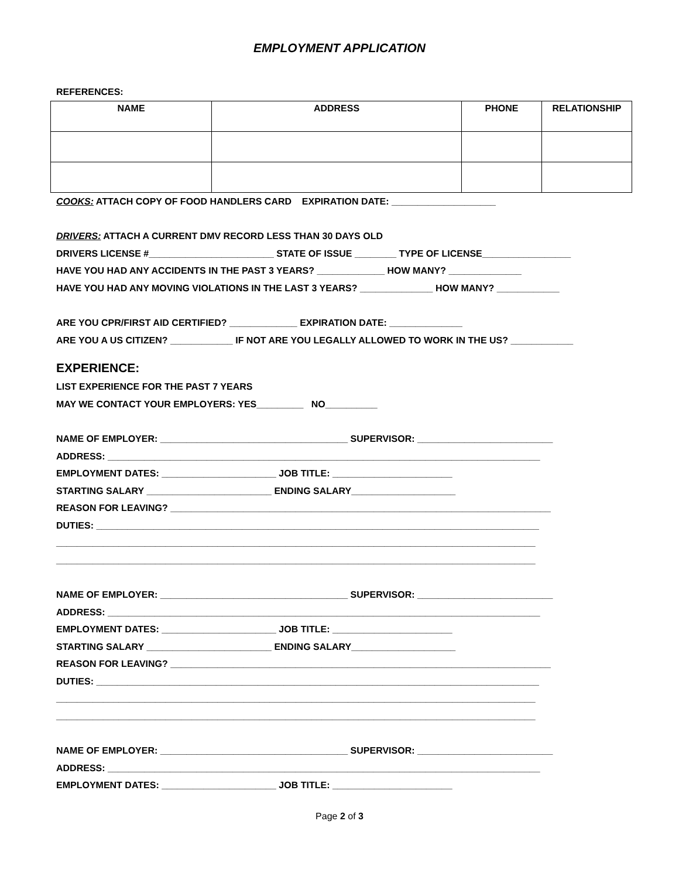EMPLOYMENT APPLICATION
REFERENCES:
| NAME | ADDRESS | PHONE | RELATIONSHIP |
| --- | --- | --- | --- |
COOKS: ATTACH COPY OF FOOD HANDLERS CARD EXPIRATION DATE: ____________________
DRIVERS: ATTACH A CURRENT DMV RECORD LESS THAN 30 DAYS OLD
DRIVERS LICENSE #________________________ STATE OF ISSUE ________ TYPE OF LICENSE_________________
HAVE YOU HAD ANY ACCIDENTS IN THE PAST 3 YEARS? _____________ HOW MANY? ______________
HAVE YOU HAD ANY MOVING VIOLATIONS IN THE LAST 3 YEARS? ______________ HOW MANY? ____________
ARE YOU CPR/FIRST AID CERTIFIED? _____________ EXPIRATION DATE: ______________
ARE YOU A US CITIZEN? ____________ IF NOT ARE YOU LEGALLY ALLOWED TO WORK IN THE US? ____________
EXPERIENCE:
LIST EXPERIENCE FOR THE PAST 7 YEARS
MAY WE CONTACT YOUR EMPLOYERS: YES_________ NO__________
NAME OF EMPLOYER: ____________________________________ SUPERVISOR: __________________________
ADDRESS: ___________________________________________________________________________________
EMPLOYMENT DATES: ______________________ JOB TITLE: _______________________
STARTING SALARY ________________________ ENDING SALARY____________________
REASON FOR LEAVING? _________________________________________________________________________
DUTIES: _____________________________________________________________________________________
____________________________________________________________________________________________
____________________________________________________________________________________________
NAME OF EMPLOYER: ____________________________________ SUPERVISOR: __________________________
ADDRESS: ___________________________________________________________________________________
EMPLOYMENT DATES: ______________________ JOB TITLE: _______________________
STARTING SALARY ________________________ ENDING SALARY____________________
REASON FOR LEAVING? _________________________________________________________________________
DUTIES: _____________________________________________________________________________________
____________________________________________________________________________________________
____________________________________________________________________________________________
NAME OF EMPLOYER: ____________________________________ SUPERVISOR: __________________________
ADDRESS: ___________________________________________________________________________________
EMPLOYMENT DATES: ______________________ JOB TITLE: _______________________
Page 2 of 3